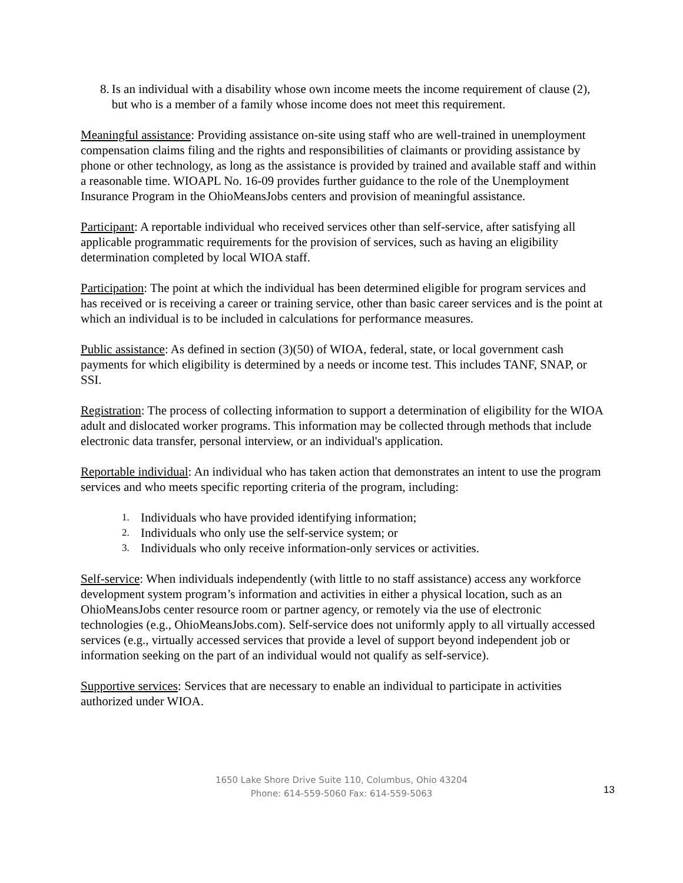8. Is an individual with a disability whose own income meets the income requirement of clause (2), but who is a member of a family whose income does not meet this requirement.
Meaningful assistance: Providing assistance on-site using staff who are well-trained in unemployment compensation claims filing and the rights and responsibilities of claimants or providing assistance by phone or other technology, as long as the assistance is provided by trained and available staff and within a reasonable time. WIOAPL No. 16-09 provides further guidance to the role of the Unemployment Insurance Program in the OhioMeansJobs centers and provision of meaningful assistance.
Participant: A reportable individual who received services other than self-service, after satisfying all applicable programmatic requirements for the provision of services, such as having an eligibility determination completed by local WIOA staff.
Participation: The point at which the individual has been determined eligible for program services and has received or is receiving a career or training service, other than basic career services and is the point at which an individual is to be included in calculations for performance measures.
Public assistance: As defined in section (3)(50) of WIOA, federal, state, or local government cash payments for which eligibility is determined by a needs or income test. This includes TANF, SNAP, or SSI.
Registration: The process of collecting information to support a determination of eligibility for the WIOA adult and dislocated worker programs. This information may be collected through methods that include electronic data transfer, personal interview, or an individual's application.
Reportable individual: An individual who has taken action that demonstrates an intent to use the program services and who meets specific reporting criteria of the program, including:
1. Individuals who have provided identifying information;
2. Individuals who only use the self-service system; or
3. Individuals who only receive information-only services or activities.
Self-service: When individuals independently (with little to no staff assistance) access any workforce development system program’s information and activities in either a physical location, such as an OhioMeansJobs center resource room or partner agency, or remotely via the use of electronic technologies (e.g., OhioMeansJobs.com). Self-service does not uniformly apply to all virtually accessed services (e.g., virtually accessed services that provide a level of support beyond independent job or information seeking on the part of an individual would not qualify as self-service).
Supportive services: Services that are necessary to enable an individual to participate in activities authorized under WIOA.
1650 Lake Shore Drive Suite 110, Columbus, Ohio 43204
Phone: 614-559-5060 Fax: 614-559-5063
13